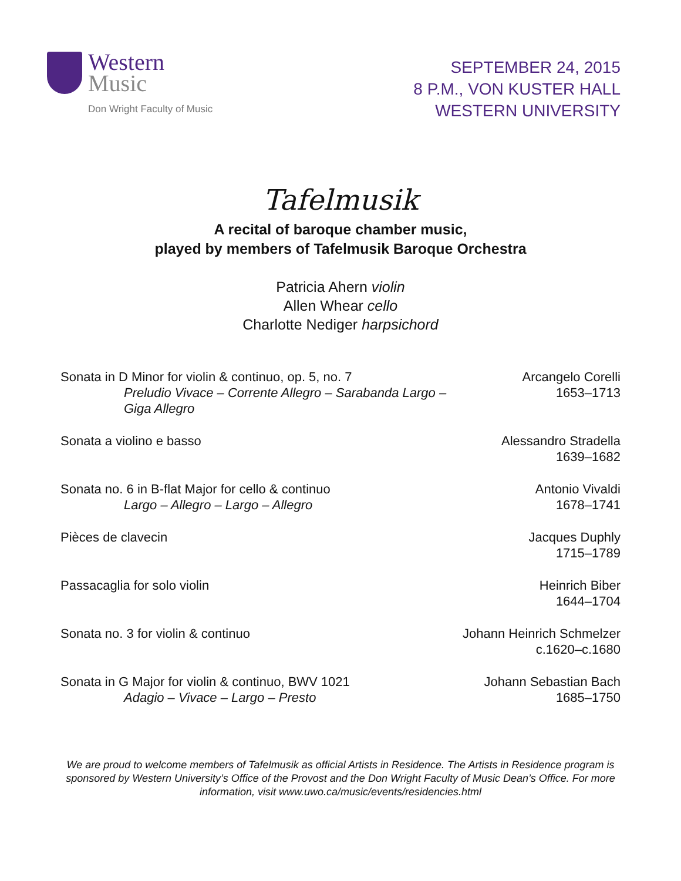Western
Music
Don Wright Faculty of Music
SEPTEMBER 24, 2015
8 P.M., VON KUSTER HALL
WESTERN UNIVERSITY
Tafelmusik
A recital of baroque chamber music,
played by members of Tafelmusik Baroque Orchestra
Patricia Ahern violin
Allen Whear cello
Charlotte Nediger harpsichord
Sonata in D Minor for violin & continuo, op. 5, no. 7
Preludio Vivace – Corrente Allegro – Sarabanda Largo – Giga Allegro
Arcangelo Corelli
1653–1713
Sonata a violino e basso Alessandro Stradella
1639–1682
Sonata no. 6 in B-flat Major for cello & continuo
Largo – Allegro – Largo – Allegro
Antonio Vivaldi
1678–1741
Pièces de clavecin Jacques Duphly
1715–1789
Passacaglia for solo violin Heinrich Biber
1644–1704
Sonata no. 3 for violin & continuo
Johann Heinrich Schmelzer
c.1620–c.1680
Sonata in G Major for violin & continuo, BWV 1021
Adagio – Vivace – Largo – Presto
Johann Sebastian Bach
1685–1750
We are proud to welcome members of Tafelmusik as official Artists in Residence. The Artists in Residence program is sponsored by Western University’s Office of the Provost and the Don Wright Faculty of Music Dean’s Office. For more information, visit www.uwo.ca/music/events/residencies.html